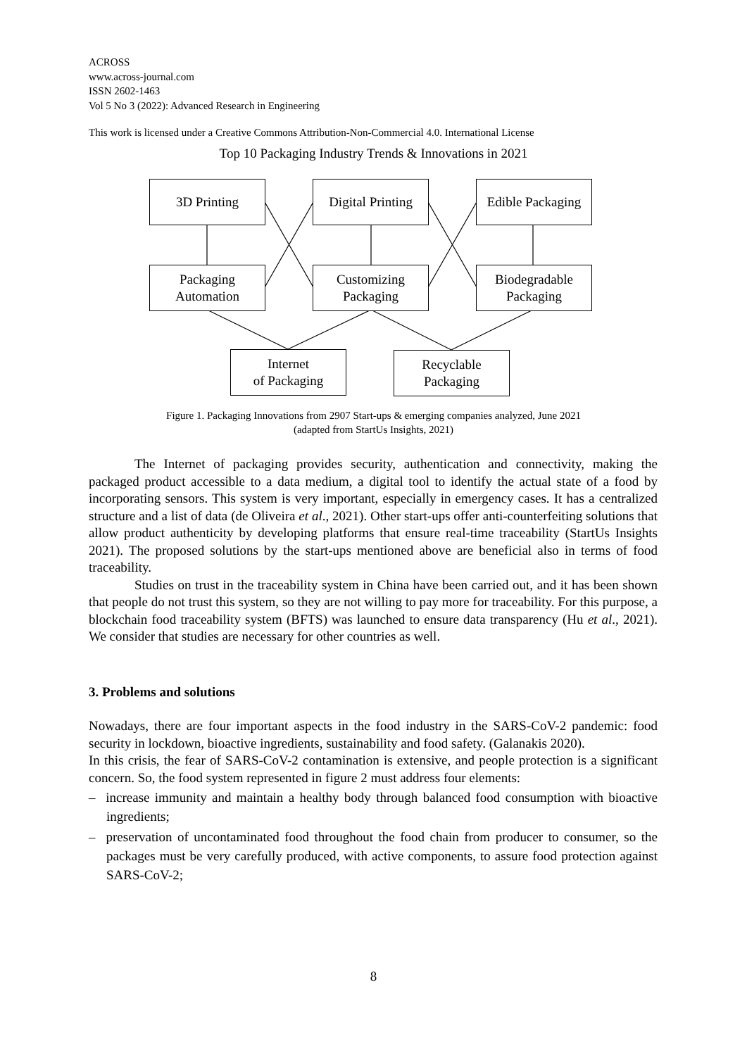ACROSS
www.across-journal.com
ISSN 2602-1463
Vol 5 No 3 (2022): Advanced Research in Engineering
This work is licensed under a Creative Commons Attribution-Non-Commercial 4.0. International License
Top 10 Packaging Industry Trends & Innovations in 2021
3D Printing
Digital Printing
Edible Packaging
Packaging
Automation
Customizing
Packaging
Biodegradable
Packaging
Internet
of Packaging
Recyclable
Packaging
Figure 1. Packaging Innovations from 2907 Start-ups & emerging companies analyzed, June 2021
(adapted from StartUs Insights, 2021)
The Internet of packaging provides security, authentication and connectivity, making the packaged product accessible to a data medium, a digital tool to identify the actual state of a food by incorporating sensors. This system is very important, especially in emergency cases. It has a centralized structure and a list of data (de Oliveira et al., 2021). Other start-ups offer anti-counterfeiting solutions that allow product authenticity by developing platforms that ensure real-time traceability (StartUs Insights 2021). The proposed solutions by the start-ups mentioned above are beneficial also in terms of food traceability.
Studies on trust in the traceability system in China have been carried out, and it has been shown that people do not trust this system, so they are not willing to pay more for traceability. For this purpose, a blockchain food traceability system (BFTS) was launched to ensure data transparency (Hu et al., 2021). We consider that studies are necessary for other countries as well.
3. Problems and solutions
Nowadays, there are four important aspects in the food industry in the SARS-CoV-2 pandemic: food security in lockdown, bioactive ingredients, sustainability and food safety. (Galanakis 2020).
In this crisis, the fear of SARS-CoV-2 contamination is extensive, and people protection is a significant concern. So, the food system represented in figure 2 must address four elements:
– increase immunity and maintain a healthy body through balanced food consumption with bioactive ingredients;
– preservation of uncontaminated food throughout the food chain from producer to consumer, so the packages must be very carefully produced, with active components, to assure food protection against SARS-CoV-2;
8